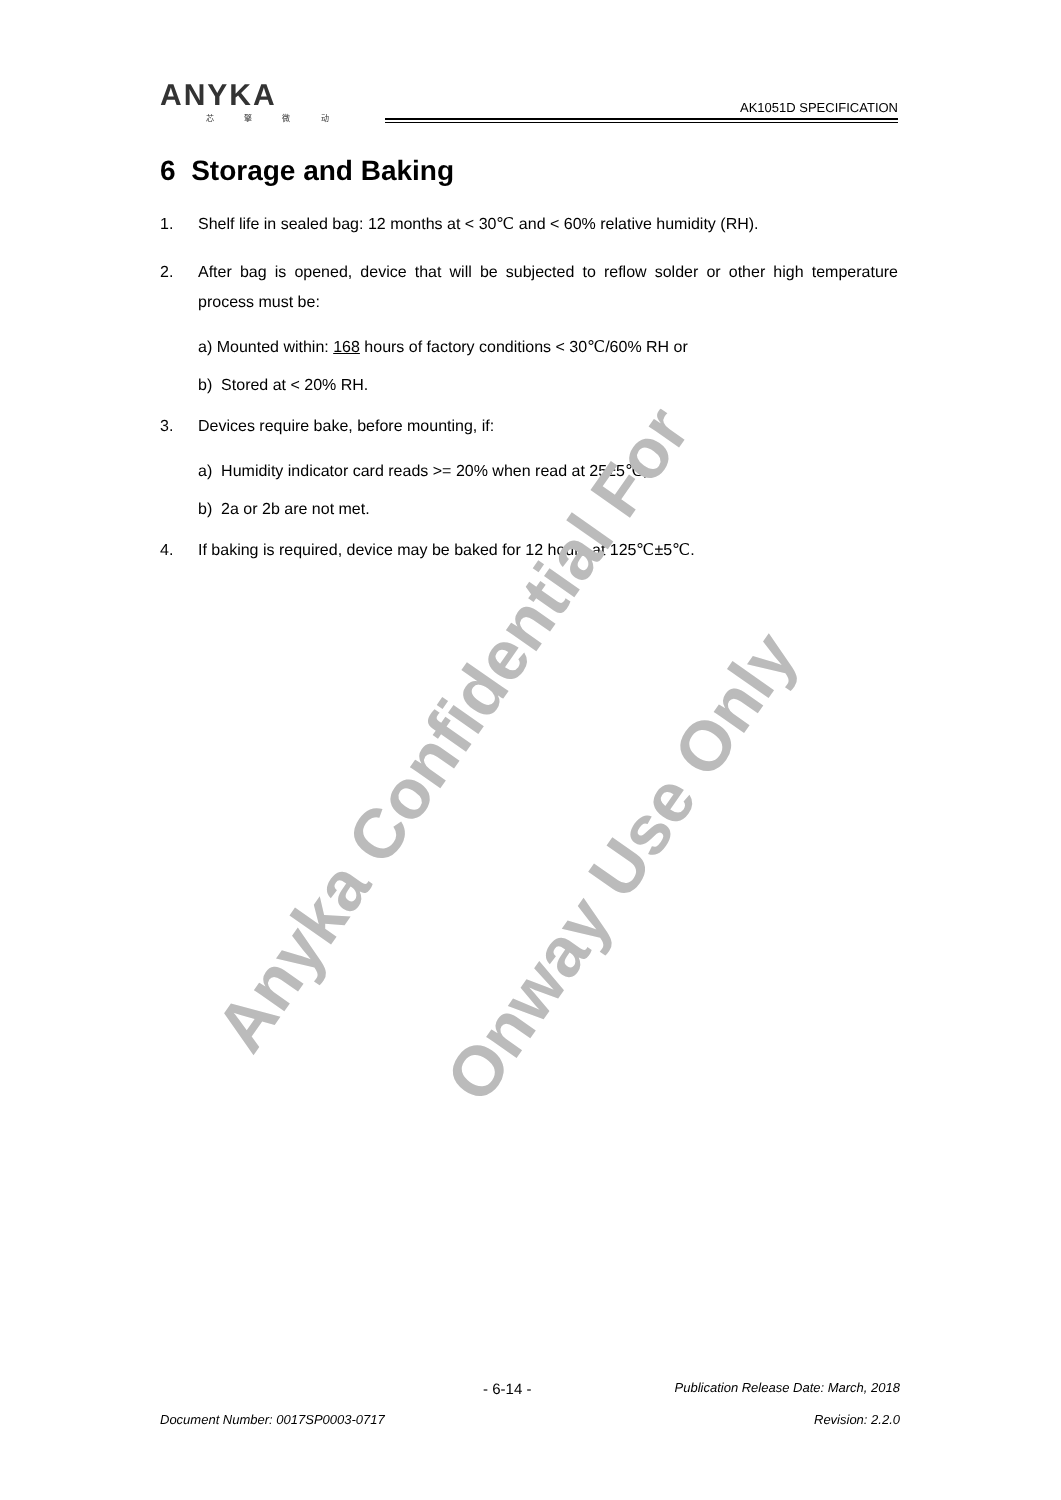ANYKA
芯 擎 微 动
AK1051D SPECIFICATION
6 Storage and Baking
1. Shelf life in sealed bag: 12 months at < 30℃ and < 60% relative humidity (RH).
2. After bag is opened, device that will be subjected to reflow solder or other high temperature process must be:
a) Mounted within: 168 hours of factory conditions < 30℃/60% RH or
b) Stored at < 20% RH.
3. Devices require bake, before mounting, if:
a) Humidity indicator card reads >= 20% when read at 25±5℃;
b) 2a or 2b are not met.
4. If baking is required, device may be baked for 12 hours at 125℃±5℃.
Anyka Confidential For
Onway Use Only
- 6-14 - Publication Release Date: March, 2018
Document Number: 0017SP0003-0717 Revision: 2.2.0